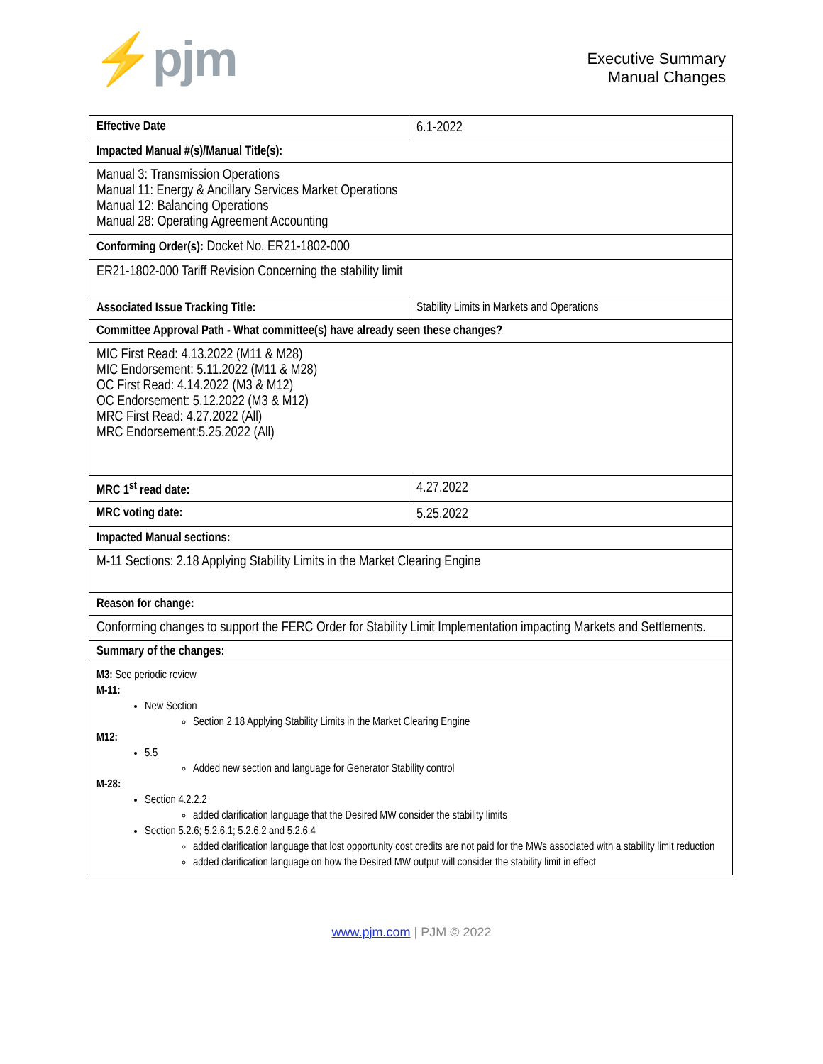⚡pjm
Executive Summary
Manual Changes
| Effective Date | 6.1-2022 |
| Impacted Manual #(s)/Manual Title(s): | |
| Manual 3: Transmission Operations Manual 11: Energy & Ancillary Services Market Operations Manual 12: Balancing Operations Manual 28: Operating Agreement Accounting | |
| Conforming Order(s): Docket No. ER21-1802-000 | |
| ER21-1802-000 Tariff Revision Concerning the stability limit | |
| Associated Issue Tracking Title: | Stability Limits in Markets and Operations |
| Committee Approval Path - What committee(s) have already seen these changes? | |
| MIC First Read: 4.13.2022 (M11 & M28) MIC Endorsement: 5.11.2022 (M11 & M28) OC First Read: 4.14.2022 (M3 & M12) OC Endorsement: 5.12.2022 (M3 & M12) MRC First Read: 4.27.2022 (All) MRC Endorsement:5.25.2022 (All) | |
| MRC 1<sup>st</sup> read date: | 4.27.2022 |
| MRC voting date: | 5.25.2022 |
| Impacted Manual sections: | |
| M-11 Sections: 2.18 Applying Stability Limits in the Market Clearing Engine | |
| Reason for change: | |
| Conforming changes to support the FERC Order for Stability Limit Implementation impacting Markets and Settlements. | |
| Summary of the changes: | |
| M3: See periodic review M-11: New Section Section 2.18 Applying Stability Limits in the Market Clearing Engine M12: 5.5 Added new section and language for Generator Stability control M-28: Section 4.2.2.2 added clarification language that the Desired MW consider the stability limits Section 5.2.6; 5.2.6.1; 5.2.6.2 and 5.2.6.4 added clarification language that lost opportunity cost credits are not paid for the MWs associated with a stability limit reduction added clarification language on how the Desired MW output will consider the stability limit in effect | |
www.pjm.com | PJM © 2022